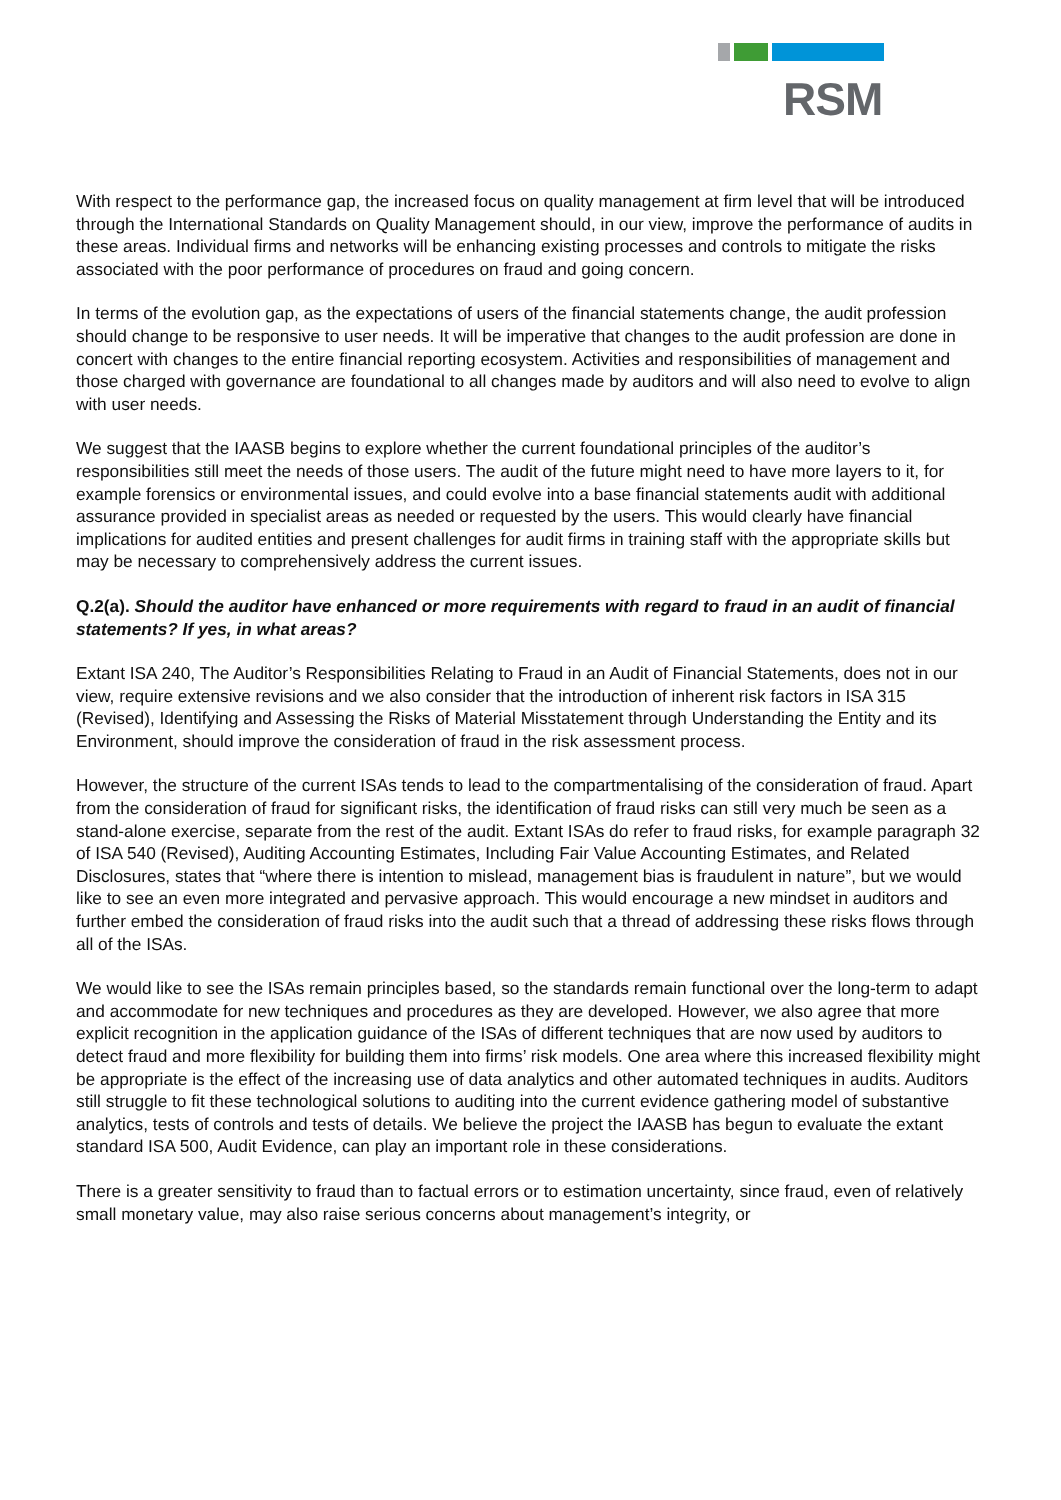RSM
With respect to the performance gap, the increased focus on quality management at firm level that will be introduced through the International Standards on Quality Management should, in our view, improve the performance of audits in these areas. Individual firms and networks will be enhancing existing processes and controls to mitigate the risks associated with the poor performance of procedures on fraud and going concern.
In terms of the evolution gap, as the expectations of users of the financial statements change, the audit profession should change to be responsive to user needs. It will be imperative that changes to the audit profession are done in concert with changes to the entire financial reporting ecosystem. Activities and responsibilities of management and those charged with governance are foundational to all changes made by auditors and will also need to evolve to align with user needs.
We suggest that the IAASB begins to explore whether the current foundational principles of the auditor’s responsibilities still meet the needs of those users. The audit of the future might need to have more layers to it, for example forensics or environmental issues, and could evolve into a base financial statements audit with additional assurance provided in specialist areas as needed or requested by the users. This would clearly have financial implications for audited entities and present challenges for audit firms in training staff with the appropriate skills but may be necessary to comprehensively address the current issues.
Q.2(a). Should the auditor have enhanced or more requirements with regard to fraud in an audit of financial statements? If yes, in what areas?
Extant ISA 240, The Auditor’s Responsibilities Relating to Fraud in an Audit of Financial Statements, does not in our view, require extensive revisions and we also consider that the introduction of inherent risk factors in ISA 315 (Revised), Identifying and Assessing the Risks of Material Misstatement through Understanding the Entity and its Environment, should improve the consideration of fraud in the risk assessment process.
However, the structure of the current ISAs tends to lead to the compartmentalising of the consideration of fraud. Apart from the consideration of fraud for significant risks, the identification of fraud risks can still very much be seen as a stand-alone exercise, separate from the rest of the audit. Extant ISAs do refer to fraud risks, for example paragraph 32 of ISA 540 (Revised), Auditing Accounting Estimates, Including Fair Value Accounting Estimates, and Related Disclosures, states that “where there is intention to mislead, management bias is fraudulent in nature”, but we would like to see an even more integrated and pervasive approach. This would encourage a new mindset in auditors and further embed the consideration of fraud risks into the audit such that a thread of addressing these risks flows through all of the ISAs.
We would like to see the ISAs remain principles based, so the standards remain functional over the long-term to adapt and accommodate for new techniques and procedures as they are developed. However, we also agree that more explicit recognition in the application guidance of the ISAs of different techniques that are now used by auditors to detect fraud and more flexibility for building them into firms’ risk models. One area where this increased flexibility might be appropriate is the effect of the increasing use of data analytics and other automated techniques in audits. Auditors still struggle to fit these technological solutions to auditing into the current evidence gathering model of substantive analytics, tests of controls and tests of details. We believe the project the IAASB has begun to evaluate the extant standard ISA 500, Audit Evidence, can play an important role in these considerations.
There is a greater sensitivity to fraud than to factual errors or to estimation uncertainty, since fraud, even of relatively small monetary value, may also raise serious concerns about management’s integrity, or